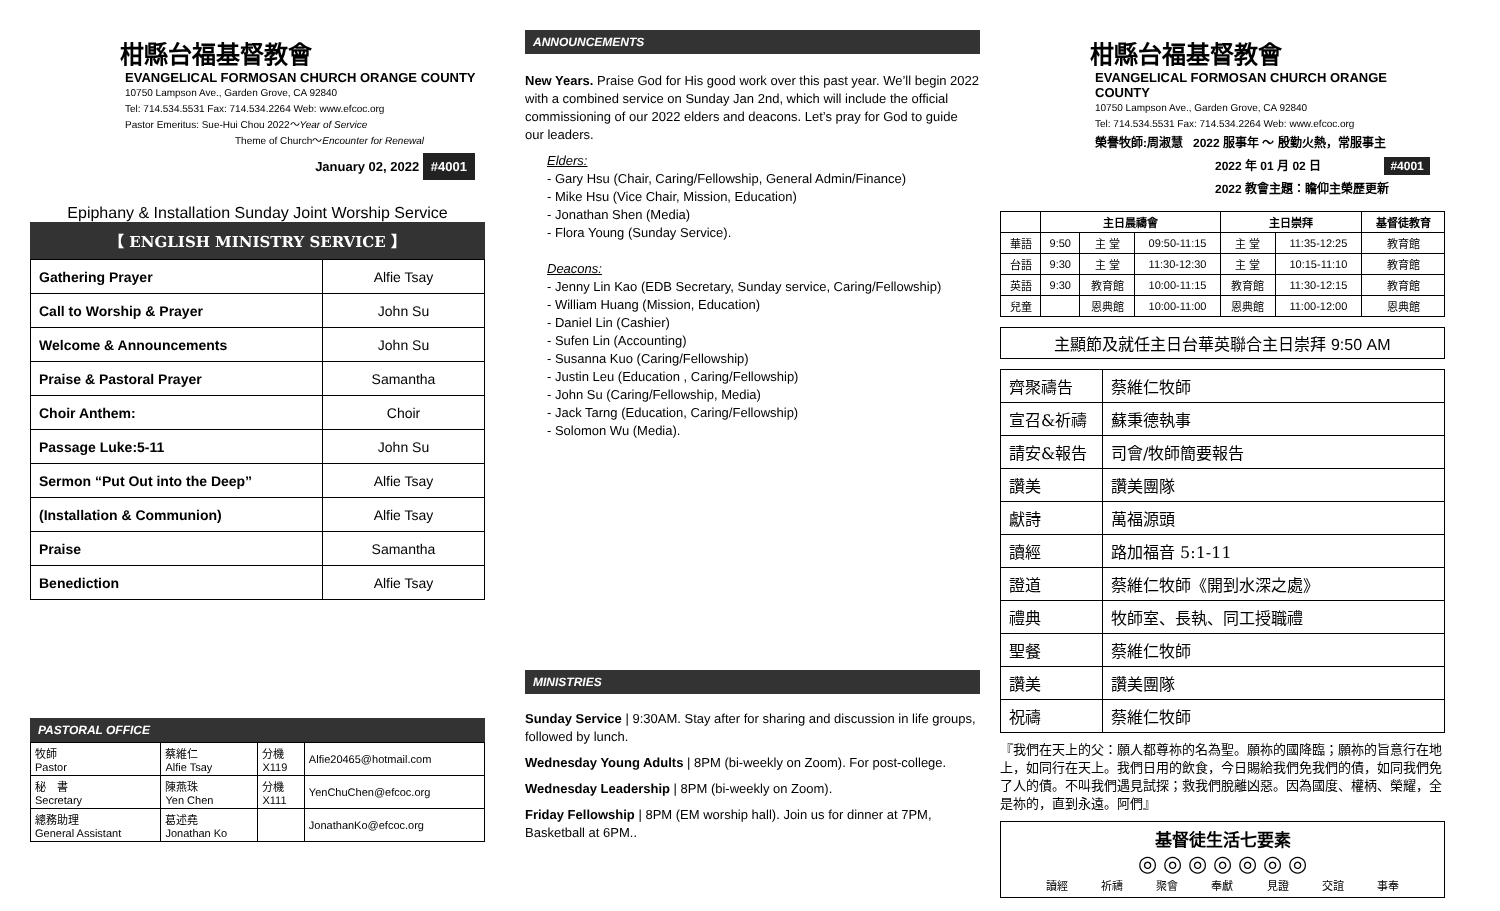柑縣台福基督教會
EVANGELICAL FORMOSAN CHURCH ORANGE COUNTY
10750 Lampson Ave., Garden Grove, CA 92840
Tel: 714.534.5531 Fax: 714.534.2264 Web: www.efcoc.org
Pastor Emeritus: Sue-Hui Chou 2022～Year of Service
Theme of Church～Encounter for Renewal
January 02, 2022 #4001
Epiphany & Installation Sunday Joint Worship Service
【 ENGLISH MINISTRY SERVICE 】
| Gathering Prayer | Alfie Tsay |
| Call to Worship & Prayer | John Su |
| Welcome & Announcements | John Su |
| Praise & Pastoral Prayer | Samantha |
| Choir Anthem: | Choir |
| Passage Luke:5-11 | John Su |
| Sermon “Put Out into the Deep” | Alfie Tsay |
| (Installation & Communion) | Alfie Tsay |
| Praise | Samantha |
| Benediction | Alfie Tsay |
PASTORAL OFFICE
| 牧師 Pastor | 蔡維仁 Alfie Tsay | 分機 X119 | Alfie20465@hotmail.com |
| 秘 書 Secretary | 陳燕珠 Yen Chen | 分機 X111 | YenChuChen@efcoc.org |
| 總務助理 General Assistant | 葛述堯 Jonathan Ko | | JonathanKo@efcoc.org |
ANNOUNCEMENTS
New Years. Praise God for His good work over this past year. We’ll begin 2022 with a combined service on Sunday Jan 2nd, which will include the official commissioning of our 2022 elders and deacons. Let’s pray for God to guide our leaders.
Elders:
- Gary Hsu (Chair, Caring/Fellowship, General Admin/Finance)
- Mike Hsu (Vice Chair, Mission, Education)
- Jonathan Shen (Media)
- Flora Young (Sunday Service).
Deacons:
- Jenny Lin Kao (EDB Secretary, Sunday service, Caring/Fellowship)
- William Huang (Mission, Education)
- Daniel Lin (Cashier)
- Sufen Lin (Accounting)
- Susanna Kuo (Caring/Fellowship)
- Justin Leu (Education , Caring/Fellowship)
- John Su (Caring/Fellowship, Media)
- Jack Tarng (Education, Caring/Fellowship)
- Solomon Wu (Media).
MINISTRIES
Sunday Service | 9:30AM. Stay after for sharing and discussion in life groups, followed by lunch.
Wednesday Young Adults | 8PM (bi-weekly on Zoom). For post-college.
Wednesday Leadership | 8PM (bi-weekly on Zoom).
Friday Fellowship | 8PM (EM worship hall). Join us for dinner at 7PM, Basketball at 6PM..
柑縣台福基督教會
EVANGELICAL FORMOSAN CHURCH ORANGE COUNTY
10750 Lampson Ave., Garden Grove, CA 92840
Tel: 714.534.5531 Fax: 714.534.2264 Web: www.efcoc.org
榮譽牧師:周淑慧 2022 服事年 ～ 殷勤火熱，常服事主
2022 年 01 月 02 日 #4001
2022 教會主題：瞻仰主榮歷更新
| | 主日晨禱會 | | | 主日崇拜 | | 基督徒教育 |
| --- | --- | --- | --- | --- | --- | --- |
| 華語 | 9:50 | 主 堂 | 09:50-11:15 | 主 堂 | 11:35-12:25 | 教育館 |
| 台語 | 9:30 | 主 堂 | 11:30-12:30 | 主 堂 | 10:15-11:10 | 教育館 |
| 英語 | 9:30 | 教育館 | 10:00-11:15 | 教育館 | 11:30-12:15 | 教育館 |
| 兒童 | | 恩典館 | 10:00-11:00 | 恩典館 | 11:00-12:00 | 恩典館 |
主顯節及就任主日台華英聯合主日崇拜 9:50 AM
| 齊聚禱告 | 蔡維仁牧師 |
| 宣召&祈禱 | 蘇秉德執事 |
| 請安&報告 | 司會/牧師簡要報告 |
| 讚美 | 讚美團隊 |
| 獻詩 | 萬福源頭 |
| 讀經 | 路加福音 5:1-11 |
| 證道 | 蔡維仁牧師《開到水深之處》 |
| 禮典 | 牧師室、長執、同工授職禮 |
| 聖餐 | 蔡維仁牧師 |
| 讚美 | 讚美團隊 |
| 祝禱 | 蔡維仁牧師 |
『我們在天上的父：願人都尊祢的名為聖。願祢的國降臨；願祢的旨意行在地上，如同行在天上。我們日用的飲食，今日賜給我們免我們的債，如同我們免了人的債。不叫我們遇見試探；救我們脫離凶惡。因為國度、權柄、榮耀，全是祢的，直到永遠。阿們』
基督徒生活七要素
◎ ◎ ◎ ◎ ◎ ◎ ◎
讀經 祈禱 聚會 奉獻 見證 交誼 事奉